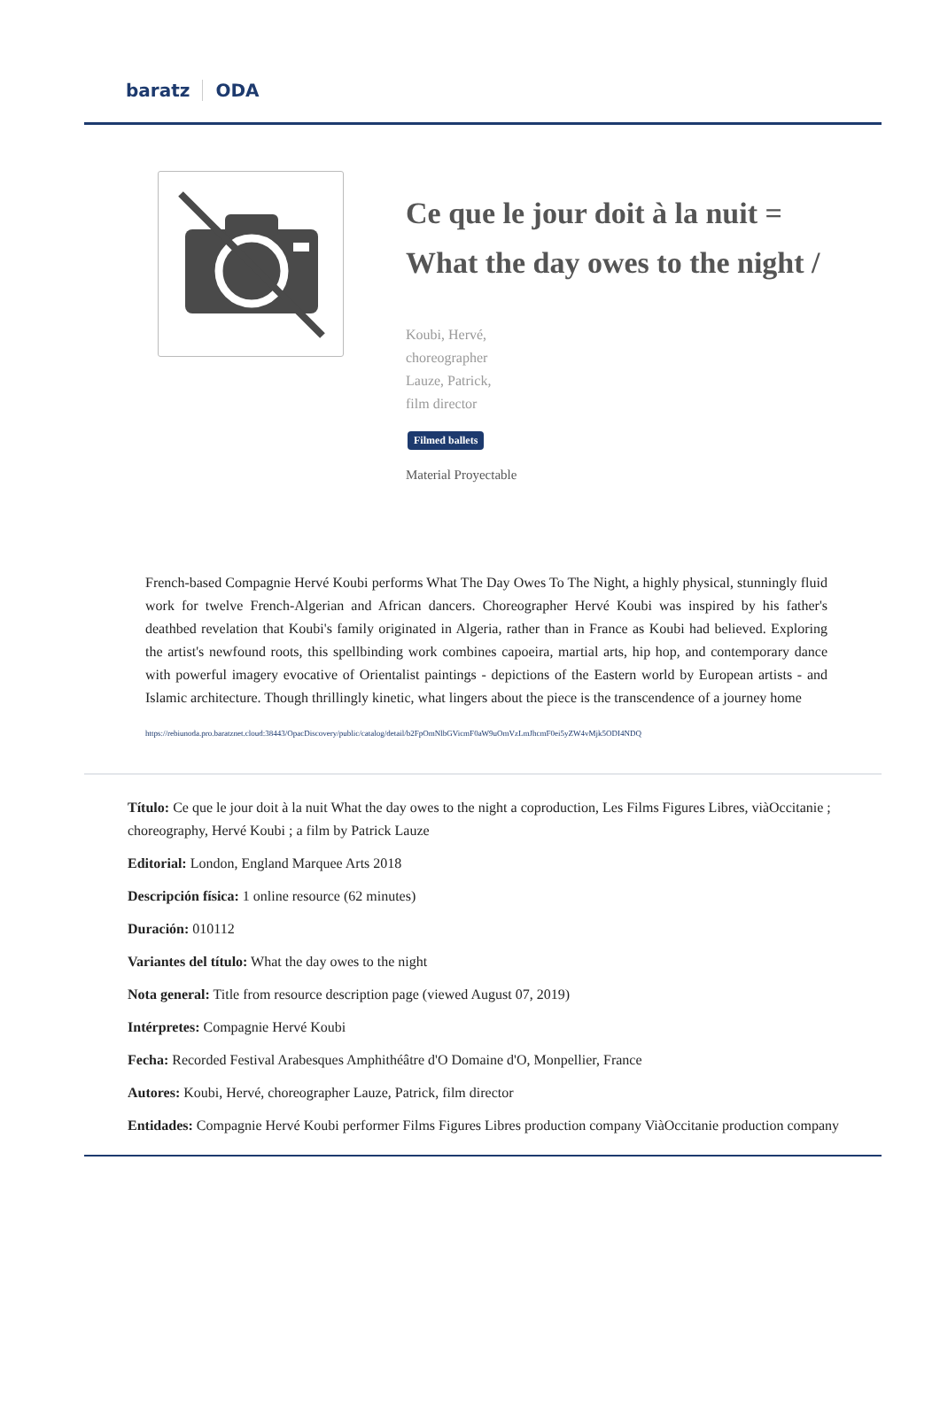baratz ODA
Ce que le jour doit à la nuit = What the day owes to the night /
Koubi, Hervé,
choreographer
Lauze, Patrick,
film director
Filmed ballets
Material Proyectable
French-based Compagnie Hervé Koubi performs What The Day Owes To The Night, a highly physical, stunningly fluid work for twelve French-Algerian and African dancers. Choreographer Hervé Koubi was inspired by his father's deathbed revelation that Koubi's family originated in Algeria, rather than in France as Koubi had believed. Exploring the artist's newfound roots, this spellbinding work combines capoeira, martial arts, hip hop, and contemporary dance with powerful imagery evocative of Orientalist paintings - depictions of the Eastern world by European artists - and Islamic architecture. Though thrillingly kinetic, what lingers about the piece is the transcendence of a journey home
https://rebiunoda.pro.baratznet.cloud:38443/OpacDiscovery/public/catalog/detail/b2FpOmNlbGVicmF0aW9uOmVzLmJhcmF0ei5yZW4vMjk5ODI4NDQ
Título: Ce que le jour doit à la nuit What the day owes to the night a coproduction, Les Films Figures Libres, viàOccitanie ; choreography, Hervé Koubi ; a film by Patrick Lauze
Editorial: London, England Marquee Arts 2018
Descripción física: 1 online resource (62 minutes)
Duración: 010112
Variantes del título: What the day owes to the night
Nota general: Title from resource description page (viewed August 07, 2019)
Intérpretes: Compagnie Hervé Koubi
Fecha: Recorded Festival Arabesques Amphithéâtre d'O Domaine d'O, Monpellier, France
Autores: Koubi, Hervé, choreographer Lauze, Patrick, film director
Entidades: Compagnie Hervé Koubi performer Films Figures Libres production company ViàOccitanie production company